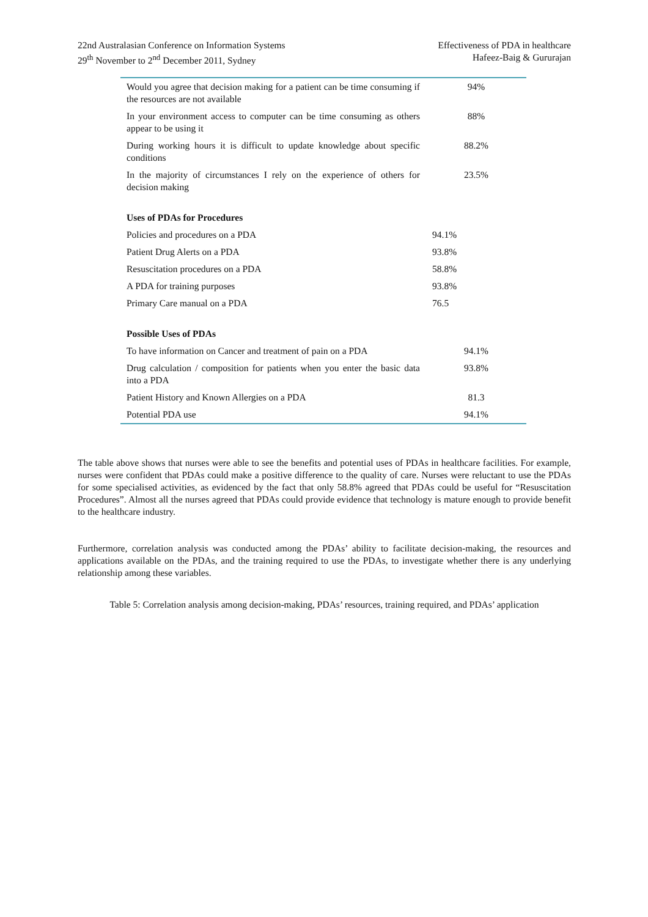22nd Australasian Conference on Information Systems
29<sup>th</sup> November to 2<sup>nd</sup> December 2011, Sydney
Effectiveness of PDA in healthcare
Hafeez-Baig & Gururajan
| Would you agree that decision making for a patient can be time consuming if the resources are not available | 94% |
| In your environment access to computer can be time consuming as others appear to be using it | 88% |
| During working hours it is difficult to update knowledge about specific conditions | 88.2% |
| In the majority of circumstances I rely on the experience of others for decision making | 23.5% |
| Uses of PDAs for Procedures | |
| Policies and procedures on a PDA | 94.1% |
| Patient Drug Alerts on a PDA | 93.8% |
| Resuscitation procedures on a PDA | 58.8% |
| A PDA for training purposes | 93.8% |
| Primary Care manual on a PDA | 76.5 |
| Possible Uses of PDAs | |
| To have information on Cancer and treatment of pain on a PDA | 94.1% |
| Drug calculation / composition for patients when you enter the basic data into a PDA | 93.8% |
| Patient History and Known Allergies on a PDA | 81.3 |
| Potential PDA use | 94.1% |
The table above shows that nurses were able to see the benefits and potential uses of PDAs in healthcare facilities. For example, nurses were confident that PDAs could make a positive difference to the quality of care. Nurses were reluctant to use the PDAs for some specialised activities, as evidenced by the fact that only 58.8% agreed that PDAs could be useful for “Resuscitation Procedures”. Almost all the nurses agreed that PDAs could provide evidence that technology is mature enough to provide benefit to the healthcare industry.
Furthermore, correlation analysis was conducted among the PDAs’ ability to facilitate decision-making, the resources and applications available on the PDAs, and the training required to use the PDAs, to investigate whether there is any underlying relationship among these variables.
Table 5: Correlation analysis among decision-making, PDAs’ resources, training required, and PDAs’ application